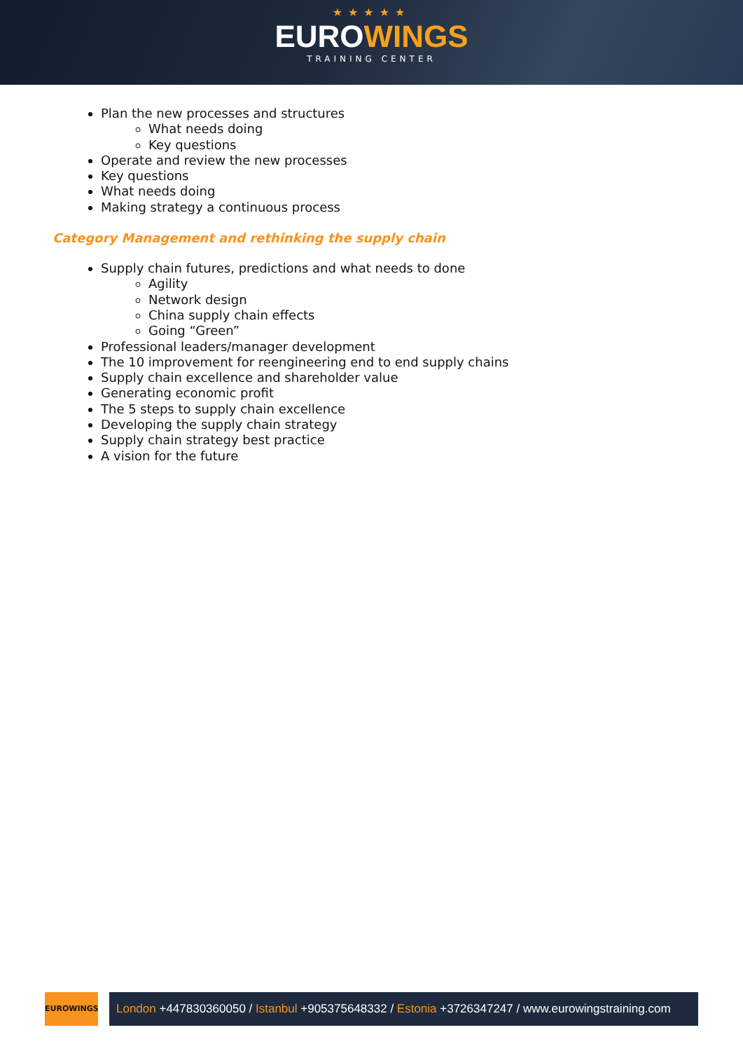★★★★★
EUROWINGS
TRAINING CENTER
Plan the new processes and structures
What needs doing
Key questions
Operate and review the new processes
Key questions
What needs doing
Making strategy a continuous process
Category Management and rethinking the supply chain
Supply chain futures, predictions and what needs to done
Agility
Network design
China supply chain effects
Going “Green”
Professional leaders/manager development
The 10 improvement for reengineering end to end supply chains
Supply chain excellence and shareholder value
Generating economic profit
The 5 steps to supply chain excellence
Developing the supply chain strategy
Supply chain strategy best practice
A vision for the future
EUROWINGS
London +447830360050 / Istanbul +905375648332 / Estonia +3726347247 / www.eurowingstraining.com